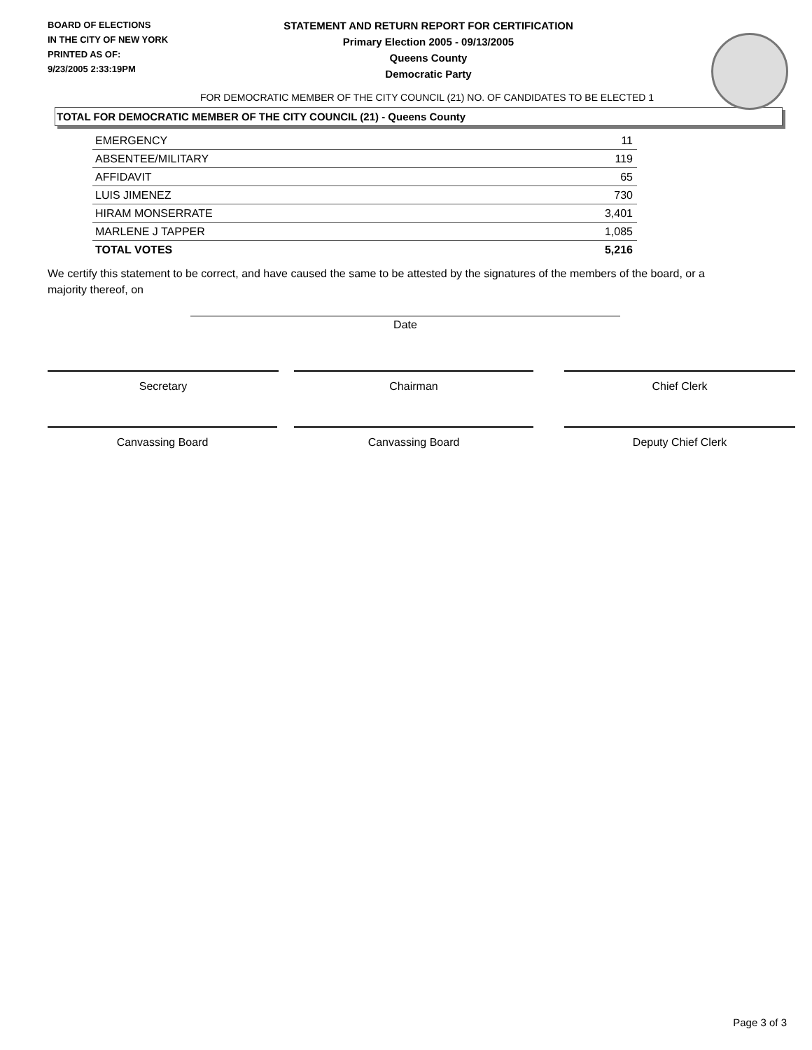BOARD OF ELECTIONS
IN THE CITY OF NEW YORK
PRINTED AS OF:
9/23/2005 2:33:19PM
STATEMENT AND RETURN REPORT FOR CERTIFICATION
Primary Election 2005 - 09/13/2005
Queens County
Democratic Party
FOR DEMOCRATIC MEMBER OF THE CITY COUNCIL (21) NO. OF CANDIDATES TO BE ELECTED 1
TOTAL FOR DEMOCRATIC MEMBER OF THE CITY COUNCIL (21) - Queens County
| EMERGENCY | 11 |
| ABSENTEE/MILITARY | 119 |
| AFFIDAVIT | 65 |
| LUIS JIMENEZ | 730 |
| HIRAM MONSERRATE | 3,401 |
| MARLENE J TAPPER | 1,085 |
| TOTAL VOTES | 5,216 |
We certify this statement to be correct, and have caused the same to be attested by the signatures of the members of the board, or a majority thereof, on
Date
Secretary Chairman Chief Clerk
Canvassing Board Canvassing Board Deputy Chief Clerk
Page 3 of 3